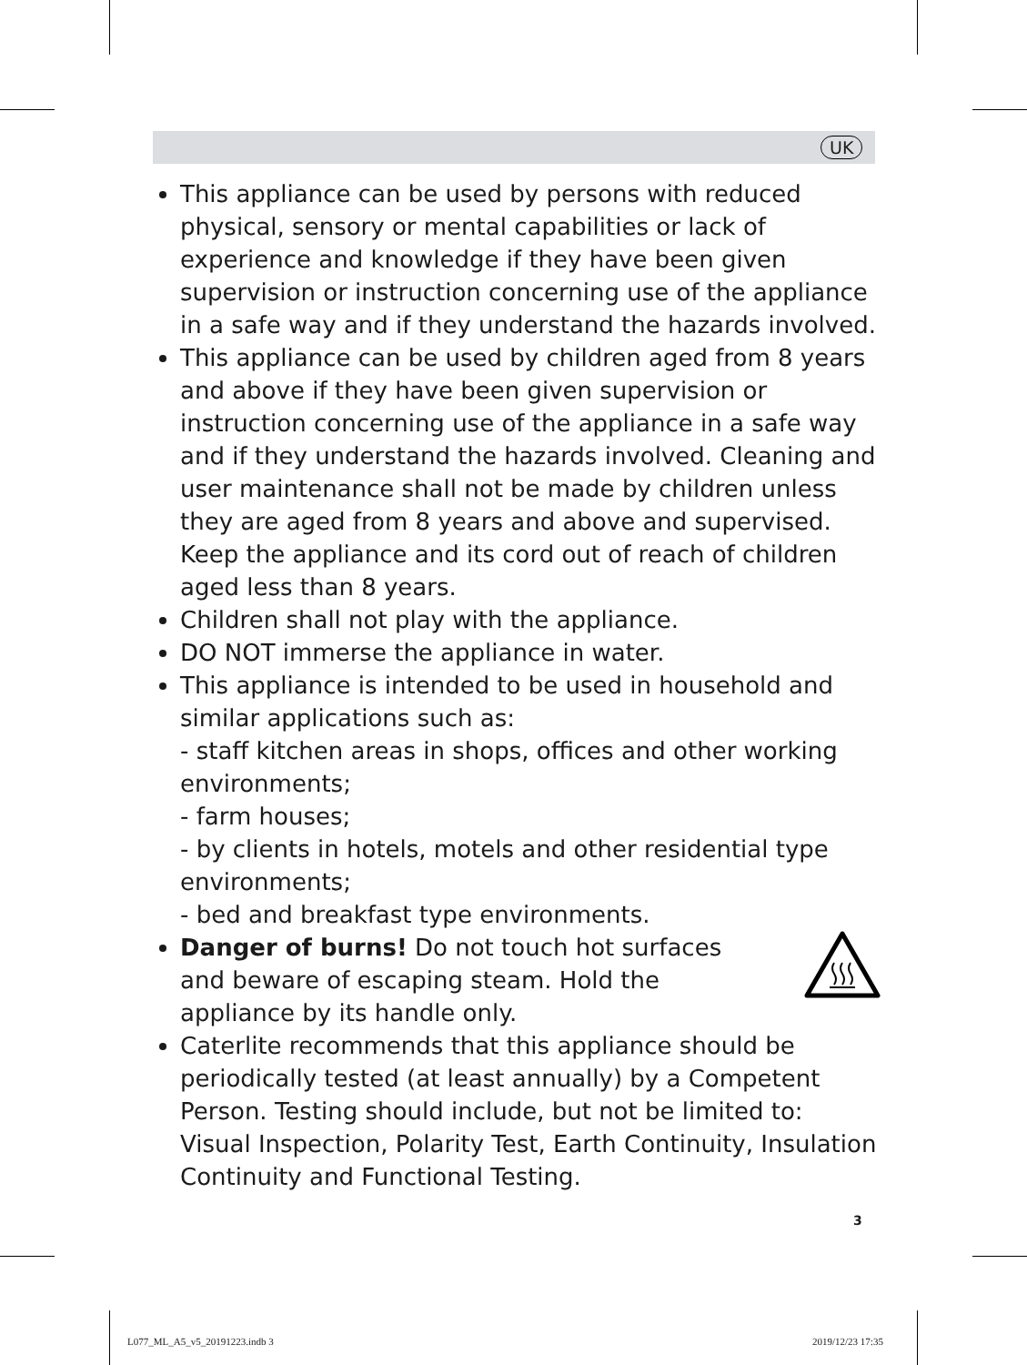UK
This appliance can be used by persons with reduced physical, sensory or mental capabilities or lack of experience and knowledge if they have been given supervision or instruction concerning use of the appliance in a safe way and if they understand the hazards involved.
This appliance can be used by children aged from 8 years and above if they have been given supervision or instruction concerning use of the appliance in a safe way and if they understand the hazards involved. Cleaning and user maintenance shall not be made by children unless they are aged from 8 years and above and supervised. Keep the appliance and its cord out of reach of children aged less than 8 years.
Children shall not play with the appliance.
DO NOT immerse the appliance in water.
This appliance is intended to be used in household and similar applications such as:
- staff kitchen areas in shops, offices and other working environments;
- farm houses;
- by clients in hotels, motels and other residential type environments;
- bed and breakfast type environments.
Danger of burns! Do not touch hot surfaces and beware of escaping steam. Hold the appliance by its handle only.
Caterlite recommends that this appliance should be periodically tested (at least annually) by a Competent Person. Testing should include, but not be limited to: Visual Inspection, Polarity Test, Earth Continuity, Insulation Continuity and Functional Testing.
3
L077_ML_A5_v5_20191223.indb 3 2019/12/23 17:35